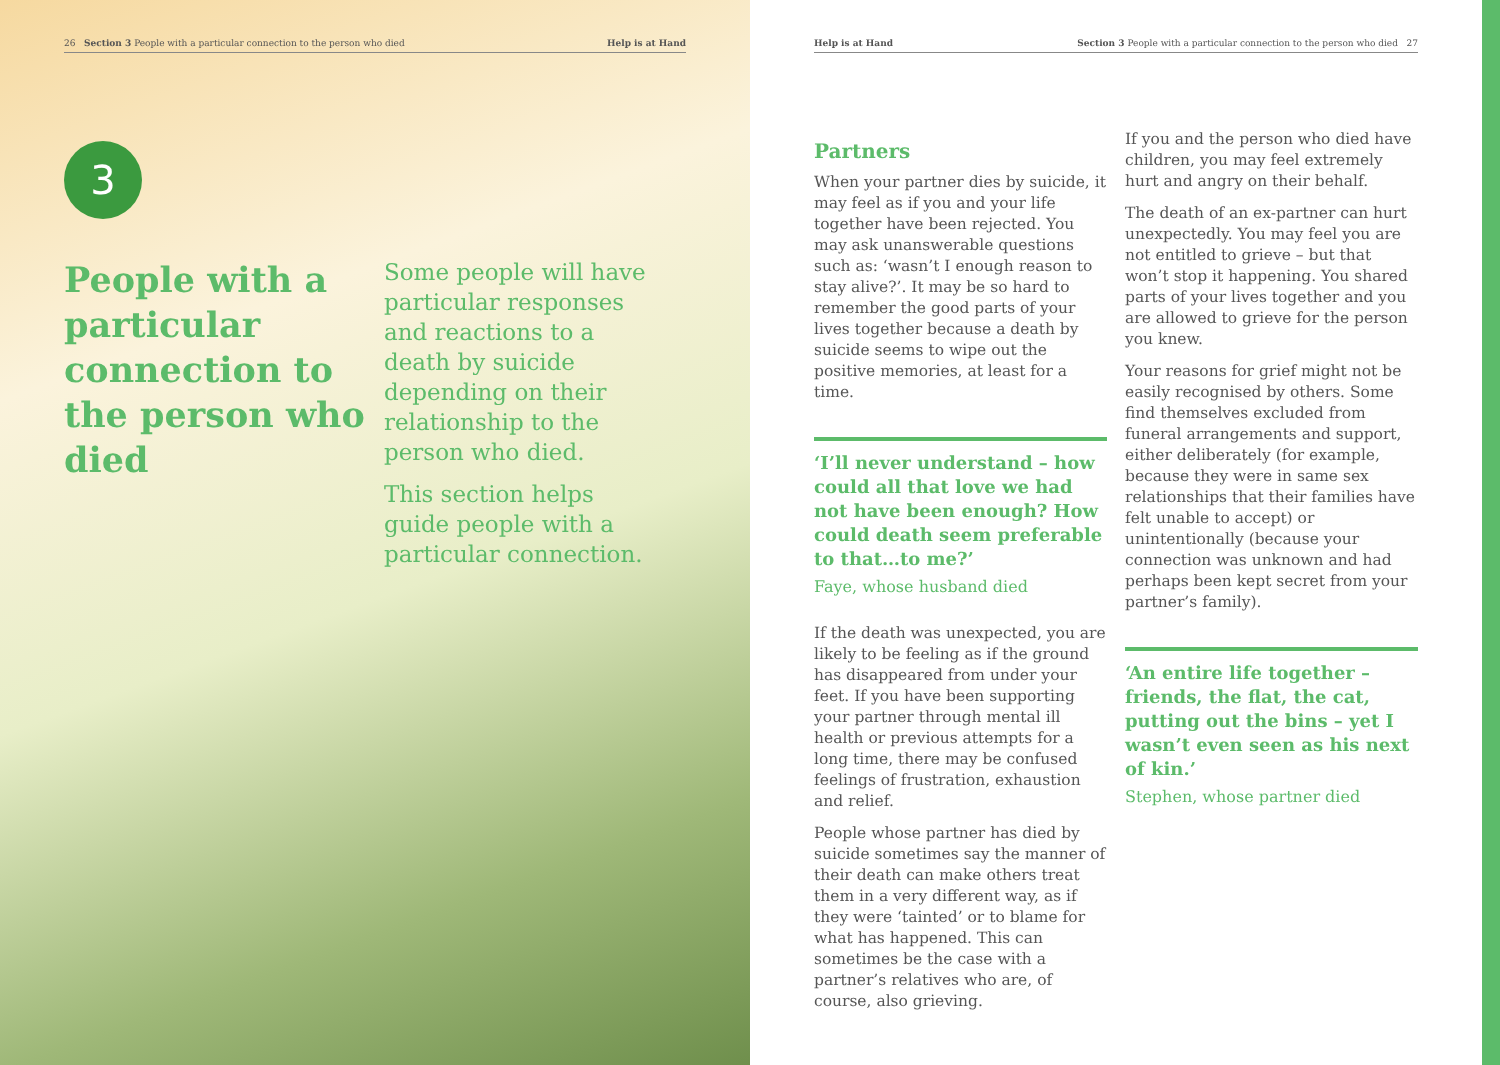26 Section 3 People with a particular connection to the person who died Help is at Hand
3
People with a particular connection to the person who died
Some people will have particular responses and reactions to a death by suicide depending on their relationship to the person who died.
This section helps guide people with a particular connection.
Help is at Hand Section 3 People with a particular connection to the person who died 27
Partners
When your partner dies by suicide, it may feel as if you and your life together have been rejected. You may ask unanswerable questions such as: ‘wasn’t I enough reason to stay alive?’. It may be so hard to remember the good parts of your lives together because a death by suicide seems to wipe out the positive memories, at least for a time.
‘I’ll never understand – how could all that love we had not have been enough? How could death seem preferable to that…to me?’
Faye, whose husband died
If the death was unexpected, you are likely to be feeling as if the ground has disappeared from under your feet. If you have been supporting your partner through mental ill health or previous attempts for a long time, there may be confused feelings of frustration, exhaustion and relief.
People whose partner has died by suicide sometimes say the manner of their death can make others treat them in a very different way, as if they were ‘tainted’ or to blame for what has happened. This can sometimes be the case with a partner’s relatives who are, of course, also grieving.
If you and the person who died have children, you may feel extremely hurt and angry on their behalf.
The death of an ex-partner can hurt unexpectedly. You may feel you are not entitled to grieve – but that won’t stop it happening. You shared parts of your lives together and you are allowed to grieve for the person you knew.
Your reasons for grief might not be easily recognised by others. Some find themselves excluded from funeral arrangements and support, either deliberately (for example, because they were in same sex relationships that their families have felt unable to accept) or unintentionally (because your connection was unknown and had perhaps been kept secret from your partner’s family).
‘An entire life together – friends, the flat, the cat, putting out the bins – yet I wasn’t even seen as his next of kin.’
Stephen, whose partner died